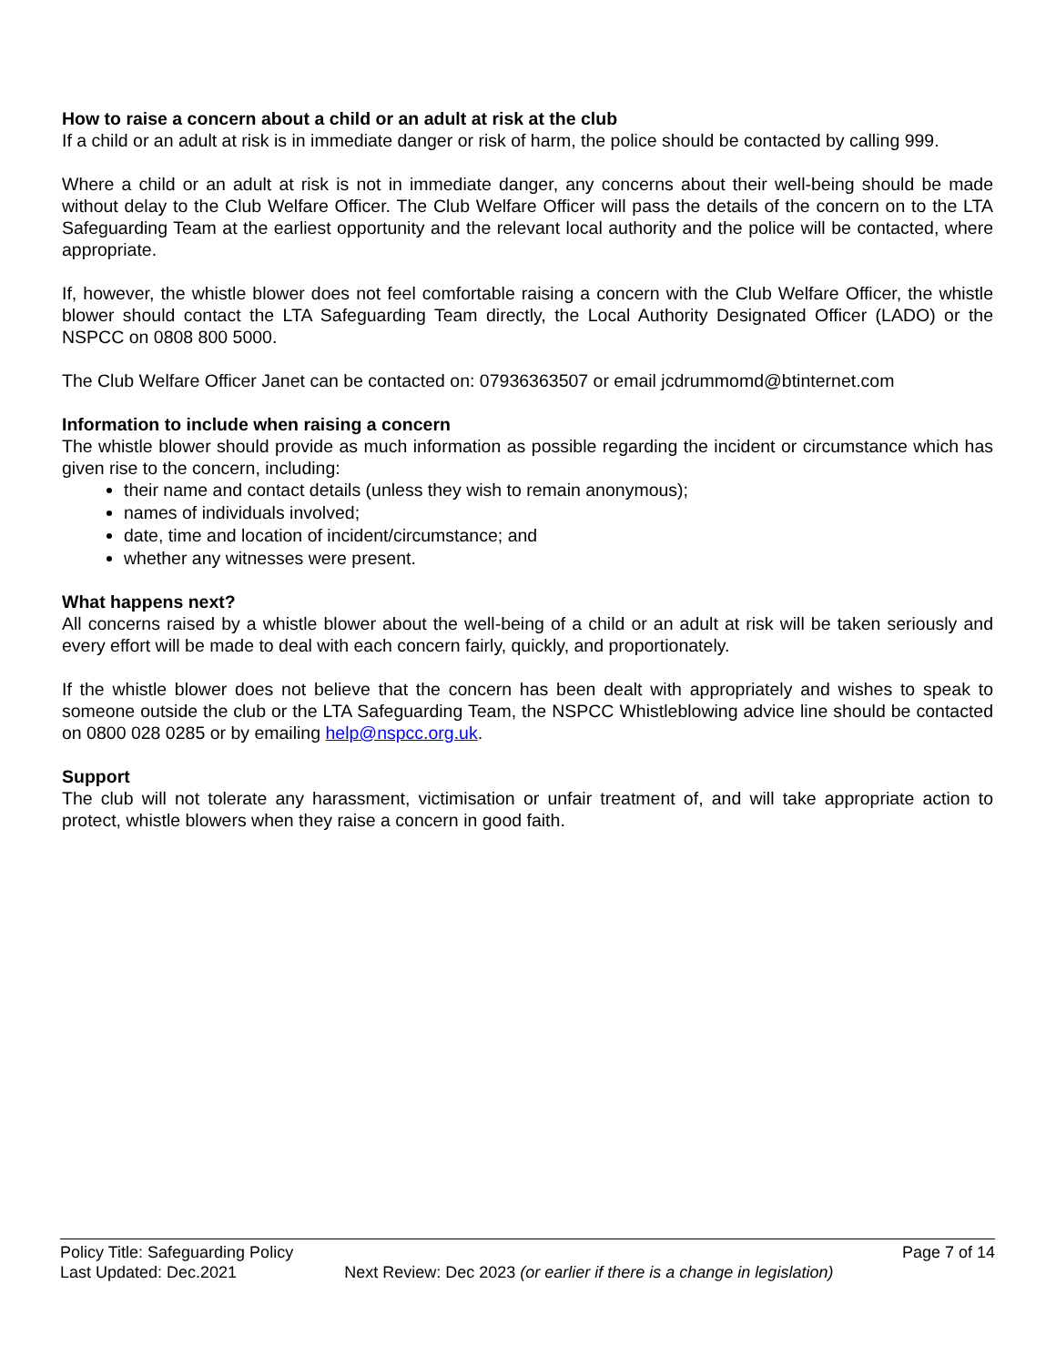How to raise a concern about a child or an adult at risk at the club
If a child or an adult at risk is in immediate danger or risk of harm, the police should be contacted by calling 999.
Where a child or an adult at risk is not in immediate danger, any concerns about their well-being should be made without delay to the Club Welfare Officer. The Club Welfare Officer will pass the details of the concern on to the LTA Safeguarding Team at the earliest opportunity and the relevant local authority and the police will be contacted, where appropriate.
If, however, the whistle blower does not feel comfortable raising a concern with the Club Welfare Officer, the whistle blower should contact the LTA Safeguarding Team directly, the Local Authority Designated Officer (LADO) or the NSPCC on 0808 800 5000.
The Club Welfare Officer Janet can be contacted on: 07936363507 or email jcdrummomd@btinternet.com
Information to include when raising a concern
The whistle blower should provide as much information as possible regarding the incident or circumstance which has given rise to the concern, including:
their name and contact details (unless they wish to remain anonymous);
names of individuals involved;
date, time and location of incident/circumstance; and
whether any witnesses were present.
What happens next?
All concerns raised by a whistle blower about the well-being of a child or an adult at risk will be taken seriously and every effort will be made to deal with each concern fairly, quickly, and proportionately.
If the whistle blower does not believe that the concern has been dealt with appropriately and wishes to speak to someone outside the club or the LTA Safeguarding Team, the NSPCC Whistleblowing advice line should be contacted on 0800 028 0285 or by emailing help@nspcc.org.uk.
Support
The club will not tolerate any harassment, victimisation or unfair treatment of, and will take appropriate action to protect, whistle blowers when they raise a concern in good faith.
Policy Title: Safeguarding Policy Page 7 of 14
Last Updated: Dec.2021 Next Review: Dec 2023 (or earlier if there is a change in legislation)